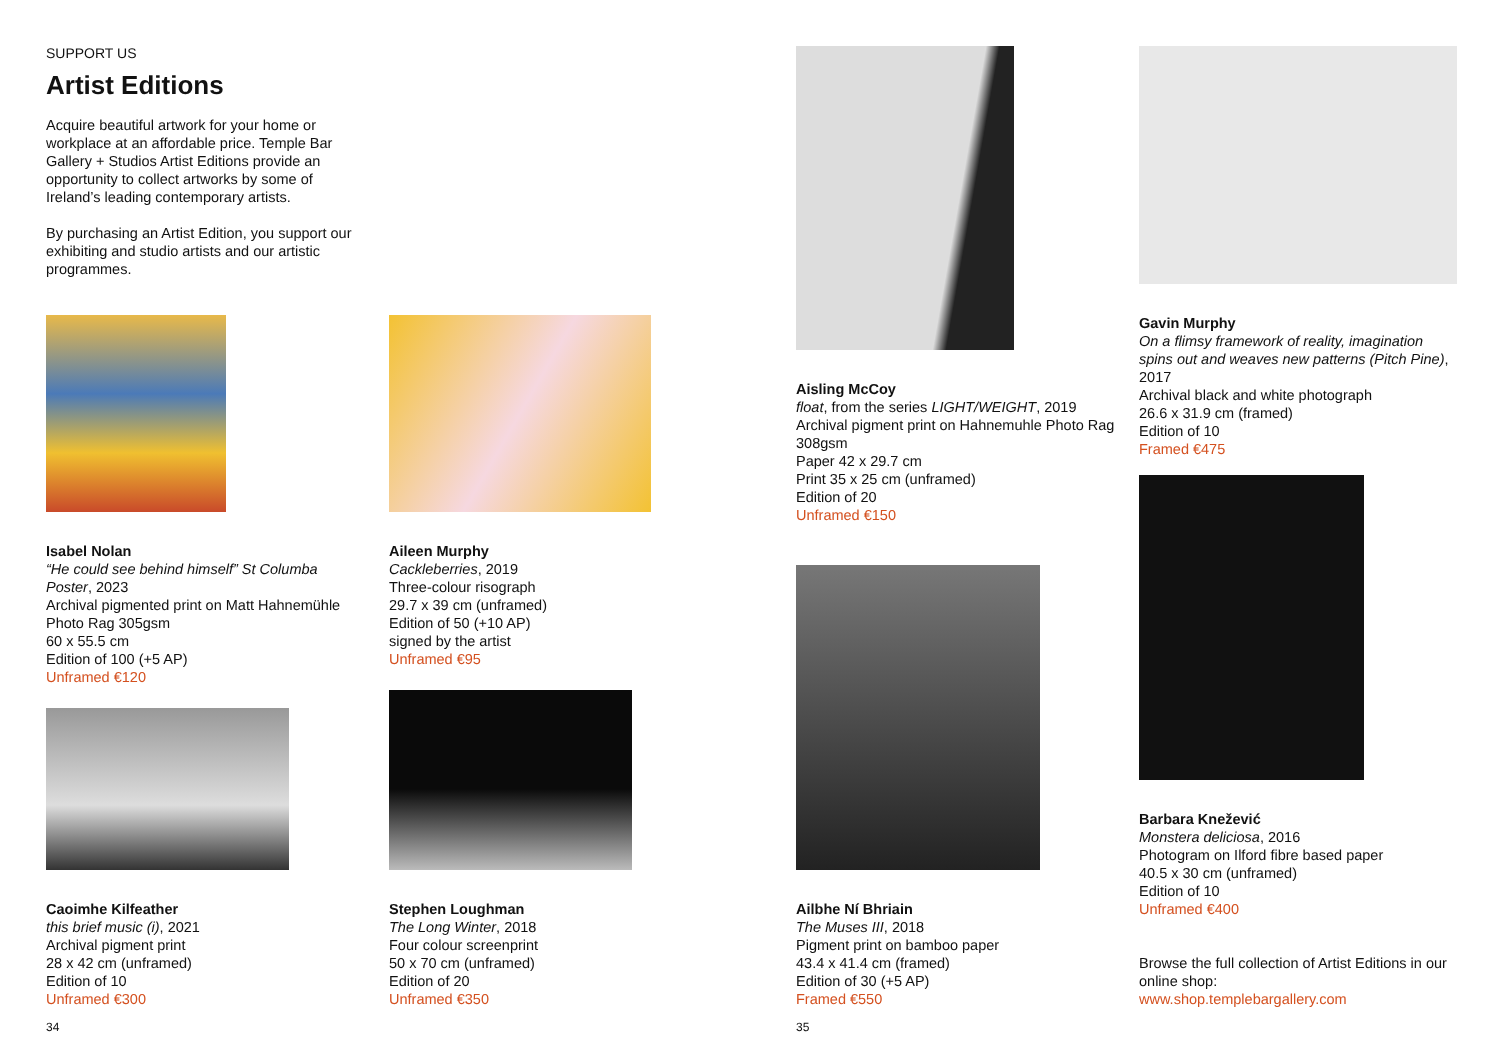SUPPORT US
Artist Editions
Acquire beautiful artwork for your home or workplace at an affordable price. Temple Bar Gallery + Studios Artist Editions provide an opportunity to collect artworks by some of Ireland’s leading contemporary artists.
By purchasing an Artist Edition, you support our exhibiting and studio artists and our artistic programmes.
Isabel Nolan
“He could see behind himself” St Columba Poster, 2023
Archival pigmented print on Matt Hahnemühle Photo Rag 305gsm
60 x 55.5 cm
Edition of 100 (+5 AP)
Unframed €120
Aileen Murphy
Cackleberries, 2019
Three-colour risograph
29.7 x 39 cm (unframed)
Edition of 50 (+10 AP)
signed by the artist
Unframed €95
Caoimhe Kilfeather
this brief music (i), 2021
Archival pigment print
28 x 42 cm (unframed)
Edition of 10
Unframed €300
Stephen Loughman
The Long Winter, 2018
Four colour screenprint
50 x 70 cm (unframed)
Edition of 20
Unframed €350
34
Aisling McCoy
float, from the series LIGHT/WEIGHT, 2019
Archival pigment print on Hahnemuhle Photo Rag 308gsm
Paper 42 x 29.7 cm
Print 35 x 25 cm (unframed)
Edition of 20
Unframed €150
Gavin Murphy
On a flimsy framework of reality, imagination spins out and weaves new patterns (Pitch Pine), 2017
Archival black and white photograph
26.6 x 31.9 cm (framed)
Edition of 10
Framed €475
Ailbhe Ní Bhriain
The Muses III, 2018
Pigment print on bamboo paper
43.4 x 41.4 cm (framed)
Edition of 30 (+5 AP)
Framed €550
Barbara Knežević
Monstera deliciosa, 2016
Photogram on Ilford fibre based paper
40.5 x 30 cm (unframed)
Edition of 10
Unframed €400
Browse the full collection of Artist Editions in our online shop:
www.shop.templebargallery.com
35